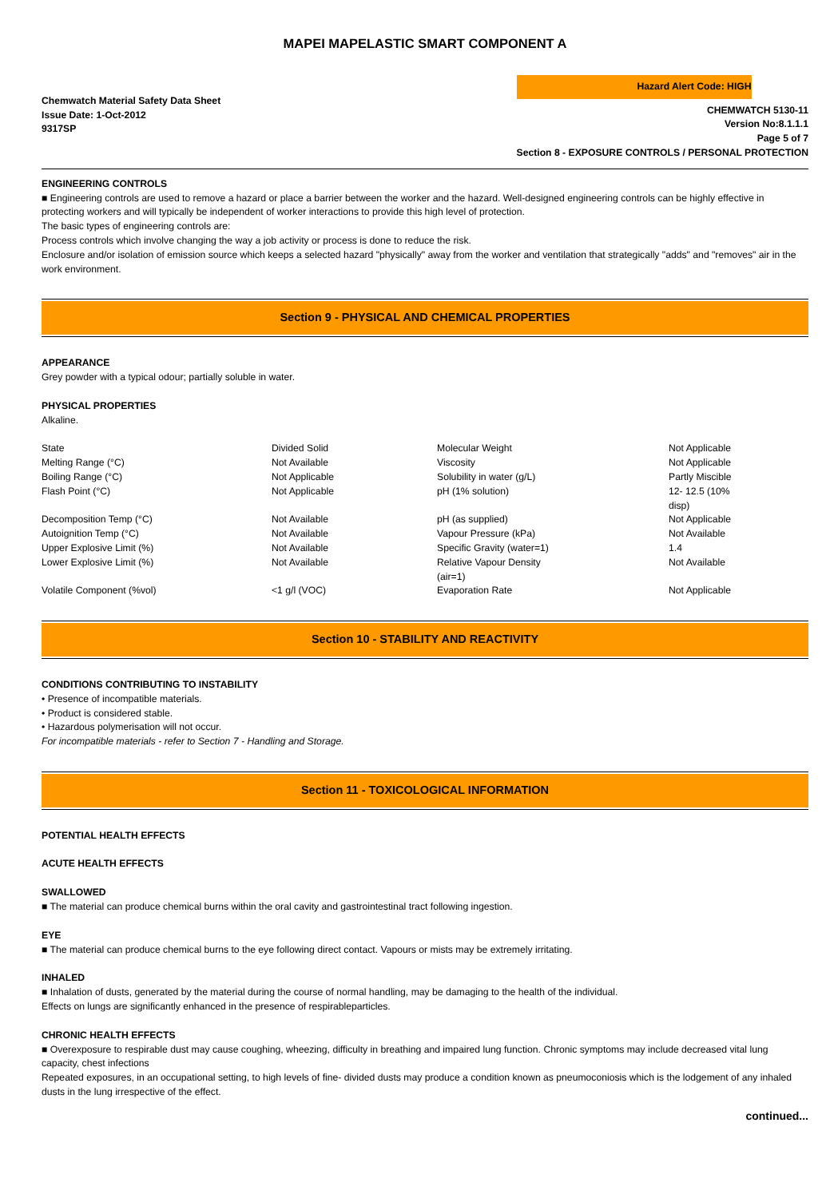MAPEI MAPELASTIC SMART COMPONENT A
Chemwatch Material Safety Data Sheet
Issue Date: 1-Oct-2012
9317SP
Hazard Alert Code: HIGH
CHEMWATCH 5130-11
Version No:8.1.1.1
Page 5 of 7
Section 8 - EXPOSURE CONTROLS / PERSONAL PROTECTION
ENGINEERING CONTROLS
■ Engineering controls are used to remove a hazard or place a barrier between the worker and the hazard. Well-designed engineering controls can be highly effective in protecting workers and will typically be independent of worker interactions to provide this high level of protection.
The basic types of engineering controls are:
Process controls which involve changing the way a job activity or process is done to reduce the risk.
Enclosure and/or isolation of emission source which keeps a selected hazard "physically" away from the worker and ventilation that strategically "adds" and "removes" air in the work environment.
Section 9 - PHYSICAL AND CHEMICAL PROPERTIES
APPEARANCE
Grey powder with a typical odour; partially soluble in water.
PHYSICAL PROPERTIES
Alkaline.
| State | Divided Solid | Molecular Weight | Not Applicable |
| Melting Range (°C) | Not Available | Viscosity | Not Applicable |
| Boiling Range (°C) | Not Applicable | Solubility in water (g/L) | Partly Miscible |
| Flash Point (°C) | Not Applicable | pH (1% solution) | 12- 12.5 (10% disp) |
| Decomposition Temp (°C) | Not Available | pH (as supplied) | Not Applicable |
| Autoignition Temp (°C) | Not Available | Vapour Pressure (kPa) | Not Available |
| Upper Explosive Limit (%) | Not Available | Specific Gravity (water=1) | 1.4 |
| Lower Explosive Limit (%) | Not Available | Relative Vapour Density (air=1) | Not Available |
| Volatile Component (%vol) | <1 g/l (VOC) | Evaporation Rate | Not Applicable |
Section 10 - STABILITY AND REACTIVITY
CONDITIONS CONTRIBUTING TO INSTABILITY
• Presence of incompatible materials.
• Product is considered stable.
• Hazardous polymerisation will not occur.
For incompatible materials - refer to Section 7 - Handling and Storage.
Section 11 - TOXICOLOGICAL INFORMATION
POTENTIAL HEALTH EFFECTS
ACUTE HEALTH EFFECTS
SWALLOWED
■ The material can produce chemical burns within the oral cavity and gastrointestinal tract following ingestion.
EYE
■ The material can produce chemical burns to the eye following direct contact. Vapours or mists may be extremely irritating.
INHALED
■ Inhalation of dusts, generated by the material during the course of normal handling, may be damaging to the health of the individual.
Effects on lungs are significantly enhanced in the presence of respirableparticles.
CHRONIC HEALTH EFFECTS
■ Overexposure to respirable dust may cause coughing, wheezing, difficulty in breathing and impaired lung function. Chronic symptoms may include decreased vital lung capacity, chest infections
Repeated exposures, in an occupational setting, to high levels of fine- divided dusts may produce a condition known as pneumoconiosis which is the lodgement of any inhaled dusts in the lung irrespective of the effect.
continued...